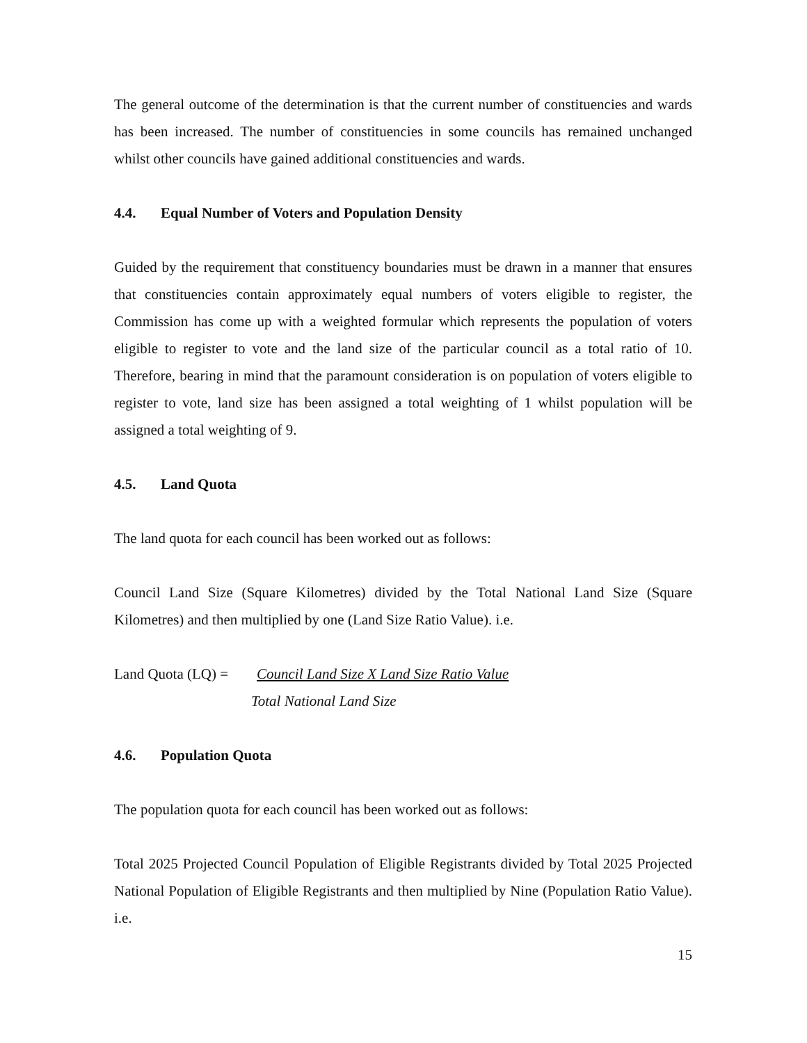The general outcome of the determination is that the current number of constituencies and wards has been increased. The number of constituencies in some councils has remained unchanged whilst other councils have gained additional constituencies and wards.
4.4. Equal Number of Voters and Population Density
Guided by the requirement that constituency boundaries must be drawn in a manner that ensures that constituencies contain approximately equal numbers of voters eligible to register, the Commission has come up with a weighted formular which represents the population of voters eligible to register to vote and the land size of the particular council as a total ratio of 10. Therefore, bearing in mind that the paramount consideration is on population of voters eligible to register to vote, land size has been assigned a total weighting of 1 whilst population will be assigned a total weighting of 9.
4.5. Land Quota
The land quota for each council has been worked out as follows:
Council Land Size (Square Kilometres) divided by the Total National Land Size (Square Kilometres) and then multiplied by one (Land Size Ratio Value). i.e.
Land Quota (LQ) = Council Land Size X Land Size Ratio Value
Total National Land Size
4.6. Population Quota
The population quota for each council has been worked out as follows:
Total 2025 Projected Council Population of Eligible Registrants divided by Total 2025 Projected National Population of Eligible Registrants and then multiplied by Nine (Population Ratio Value). i.e.
15